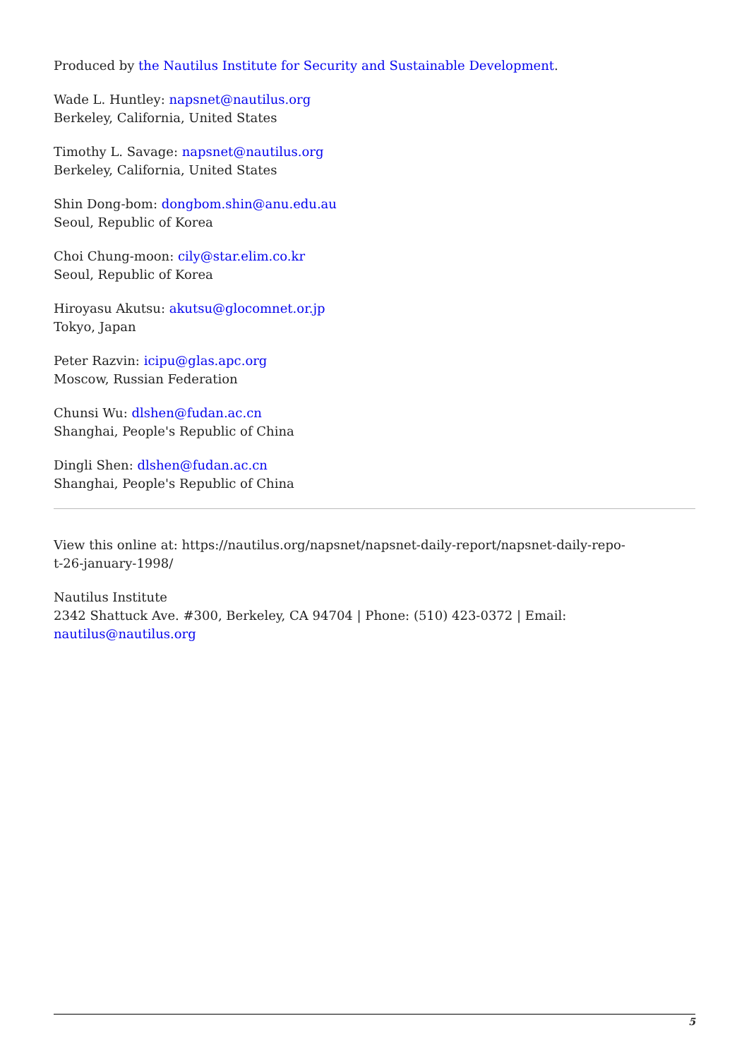Produced by the Nautilus Institute for Security and Sustainable Development.
Wade L. Huntley: napsnet@nautilus.org
Berkeley, California, United States
Timothy L. Savage: napsnet@nautilus.org
Berkeley, California, United States
Shin Dong-bom: dongbom.shin@anu.edu.au
Seoul, Republic of Korea
Choi Chung-moon: cily@star.elim.co.kr
Seoul, Republic of Korea
Hiroyasu Akutsu: akutsu@glocomnet.or.jp
Tokyo, Japan
Peter Razvin: icipu@glas.apc.org
Moscow, Russian Federation
Chunsi Wu: dlshen@fudan.ac.cn
Shanghai, People's Republic of China
Dingli Shen: dlshen@fudan.ac.cn
Shanghai, People's Republic of China
View this online at: https://nautilus.org/napsnet/napsnet-daily-report/napsnet-daily-repo-
t-26-january-1998/
Nautilus Institute
2342 Shattuck Ave. #300, Berkeley, CA 94704 | Phone: (510) 423-0372 | Email:
nautilus@nautilus.org
5